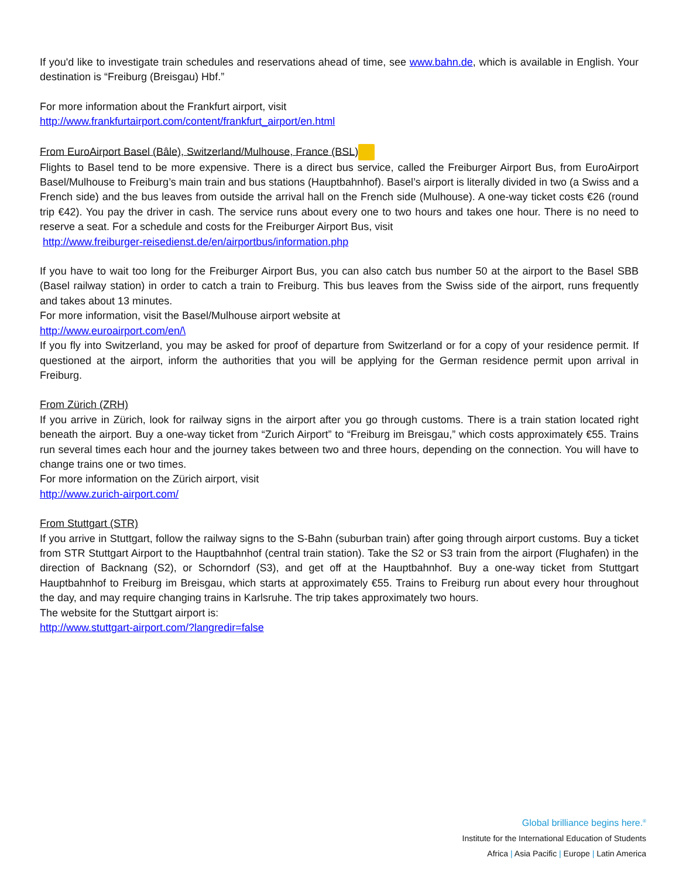If you'd like to investigate train schedules and reservations ahead of time, see www.bahn.de, which is available in English. Your destination is “Freiburg (Breisgau) Hbf.”
For more information about the Frankfurt airport, visit
http://www.frankfurtairport.com/content/frankfurt_airport/en.html
From EuroAirport Basel (Bâle), Switzerland/Mulhouse, France (BSL)
Flights to Basel tend to be more expensive. There is a direct bus service, called the Freiburger Airport Bus, from EuroAirport Basel/Mulhouse to Freiburg’s main train and bus stations (Hauptbahnhof). Basel’s airport is literally divided in two (a Swiss and a French side) and the bus leaves from outside the arrival hall on the French side (Mulhouse). A one-way ticket costs €26 (round trip €42). You pay the driver in cash. The service runs about every one to two hours and takes one hour. There is no need to reserve a seat. For a schedule and costs for the Freiburger Airport Bus, visit
http://www.freiburger-reisedienst.de/en/airportbus/information.php
If you have to wait too long for the Freiburger Airport Bus, you can also catch bus number 50 at the airport to the Basel SBB (Basel railway station) in order to catch a train to Freiburg. This bus leaves from the Swiss side of the airport, runs frequently and takes about 13 minutes.
For more information, visit the Basel/Mulhouse airport website at
http://www.euroairport.com/en/\
If you fly into Switzerland, you may be asked for proof of departure from Switzerland or for a copy of your residence permit. If questioned at the airport, inform the authorities that you will be applying for the German residence permit upon arrival in Freiburg.
From Zürich (ZRH)
If you arrive in Zürich, look for railway signs in the airport after you go through customs. There is a train station located right beneath the airport. Buy a one-way ticket from “Zurich Airport” to “Freiburg im Breisgau,” which costs approximately €55. Trains run several times each hour and the journey takes between two and three hours, depending on the connection. You will have to change trains one or two times.
For more information on the Zürich airport, visit
http://www.zurich-airport.com/
From Stuttgart (STR)
If you arrive in Stuttgart, follow the railway signs to the S-Bahn (suburban train) after going through airport customs. Buy a ticket from STR Stuttgart Airport to the Hauptbahnhof (central train station). Take the S2 or S3 train from the airport (Flughafen) in the direction of Backnang (S2), or Schorndorf (S3), and get off at the Hauptbahnhof. Buy a one-way ticket from Stuttgart Hauptbahnhof to Freiburg im Breisgau, which starts at approximately €55. Trains to Freiburg run about every hour throughout the day, and may require changing trains in Karlsruhe. The trip takes approximately two hours.
The website for the Stuttgart airport is:
http://www.stuttgart-airport.com/?langredir=false
Global brilliance begins here.<sup>®</sup>
Institute for the International Education of Students
Africa | Asia Pacific | Europe | Latin America